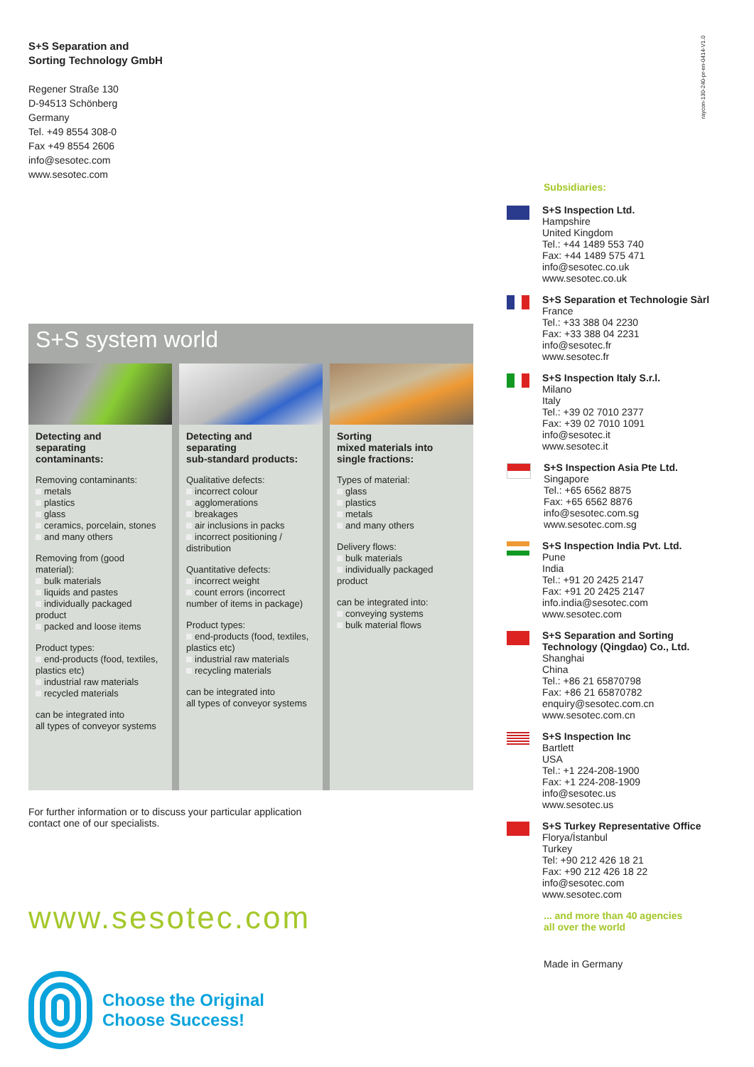raycon-130-240-pr-en-0414-V1.0
S+S Separation and
Sorting Technology GmbH
Regener Straße 130
D-94513 Schönberg
Germany
Tel. +49 8554 308-0
Fax +49 8554 2606
info@sesotec.com
www.sesotec.com
S+S system world
Detecting and
separating
contaminants:
Removing contaminants:
metals
plastics
glass
ceramics, porcelain, stones
and many others
Removing from (good material):
bulk materials
liquids and pastes
individually packaged product
packed and loose items
Product types:
end-products (food, textiles, plastics etc)
industrial raw materials
recycled materials
can be integrated into
all types of conveyor systems
Detecting and
separating
sub-standard products:
Qualitative defects:
incorrect colour
agglomerations
breakages
air inclusions in packs
incorrect positioning / distribution
Quantitative defects:
incorrect weight
count errors (incorrect number of items in package)
Product types:
end-products (food, textiles, plastics etc)
industrial raw materials
recycling materials
can be integrated into
all types of conveyor systems
Sorting
mixed materials into
single fractions:
Types of material:
glass
plastics
metals
and many others
Delivery flows:
bulk materials
individually packaged product
can be integrated into:
conveying systems
bulk material flows
For further information or to discuss your particular application
contact one of our specialists.
www.sesotec.com
Choose the Original
Choose Success!
Subsidiaries:
S+S Inspection Ltd.
Hampshire
United Kingdom
Tel.: +44 1489 553 740
Fax: +44 1489 575 471
info@sesotec.co.uk
www.sesotec.co.uk
S+S Separation et Technologie Sàrl
France
Tel.: +33 388 04 2230
Fax: +33 388 04 2231
info@sesotec.fr
www.sesotec.fr
S+S Inspection Italy S.r.l.
Milano
Italy
Tel.: +39 02 7010 2377
Fax: +39 02 7010 1091
info@sesotec.it
www.sesotec.it
S+S Inspection Asia Pte Ltd.
Singapore
Tel.: +65 6562 8875
Fax: +65 6562 8876
info@sesotec.com.sg
www.sesotec.com.sg
S+S Inspection India Pvt. Ltd.
Pune
India
Tel.: +91 20 2425 2147
Fax: +91 20 2425 2147
info.india@sesotec.com
www.sesotec.com
S+S Separation and Sorting Technology (Qingdao) Co., Ltd.
Shanghai
China
Tel.: +86 21 65870798
Fax: +86 21 65870782
enquiry@sesotec.com.cn
www.sesotec.com.cn
S+S Inspection Inc
Bartlett
USA
Tel.: +1 224-208-1900
Fax: +1 224-208-1909
info@sesotec.us
www.sesotec.us
S+S Turkey Representative Office
Florya/İstanbul
Turkey
Tel: +90 212 426 18 21
Fax: +90 212 426 18 22
info@sesotec.com
www.sesotec.com
... and more than 40 agencies
all over the world
Made in Germany